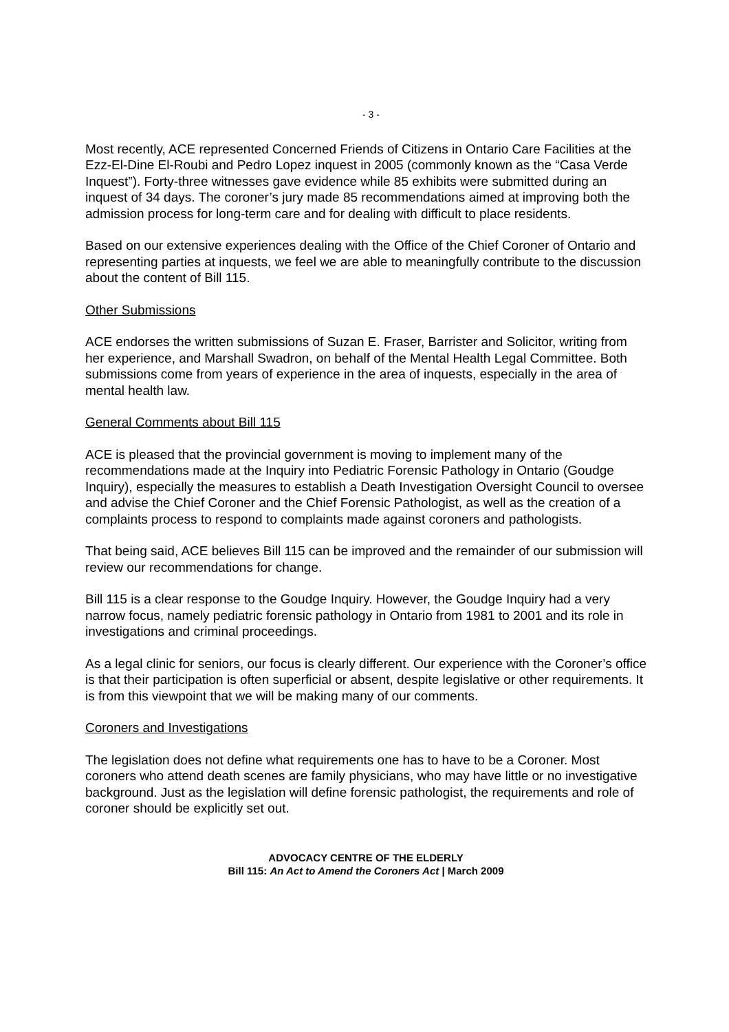- 3 -
Most recently, ACE represented Concerned Friends of Citizens in Ontario Care Facilities at the Ezz-El-Dine El-Roubi and Pedro Lopez inquest in 2005 (commonly known as the “Casa Verde Inquest”). Forty-three witnesses gave evidence while 85 exhibits were submitted during an inquest of 34 days. The coroner’s jury made 85 recommendations aimed at improving both the admission process for long-term care and for dealing with difficult to place residents.
Based on our extensive experiences dealing with the Office of the Chief Coroner of Ontario and representing parties at inquests, we feel we are able to meaningfully contribute to the discussion about the content of Bill 115.
Other Submissions
ACE endorses the written submissions of Suzan E. Fraser, Barrister and Solicitor, writing from her experience, and Marshall Swadron, on behalf of the Mental Health Legal Committee. Both submissions come from years of experience in the area of inquests, especially in the area of mental health law.
General Comments about Bill 115
ACE is pleased that the provincial government is moving to implement many of the recommendations made at the Inquiry into Pediatric Forensic Pathology in Ontario (Goudge Inquiry), especially the measures to establish a Death Investigation Oversight Council to oversee and advise the Chief Coroner and the Chief Forensic Pathologist, as well as the creation of a complaints process to respond to complaints made against coroners and pathologists.
That being said, ACE believes Bill 115 can be improved and the remainder of our submission will review our recommendations for change.
Bill 115 is a clear response to the Goudge Inquiry. However, the Goudge Inquiry had a very narrow focus, namely pediatric forensic pathology in Ontario from 1981 to 2001 and its role in investigations and criminal proceedings.
As a legal clinic for seniors, our focus is clearly different. Our experience with the Coroner’s office is that their participation is often superficial or absent, despite legislative or other requirements. It is from this viewpoint that we will be making many of our comments.
Coroners and Investigations
The legislation does not define what requirements one has to have to be a Coroner. Most coroners who attend death scenes are family physicians, who may have little or no investigative background. Just as the legislation will define forensic pathologist, the requirements and role of coroner should be explicitly set out.
ADVOCACY CENTRE OF THE ELDERLY
Bill 115: An Act to Amend the Coroners Act | March 2009